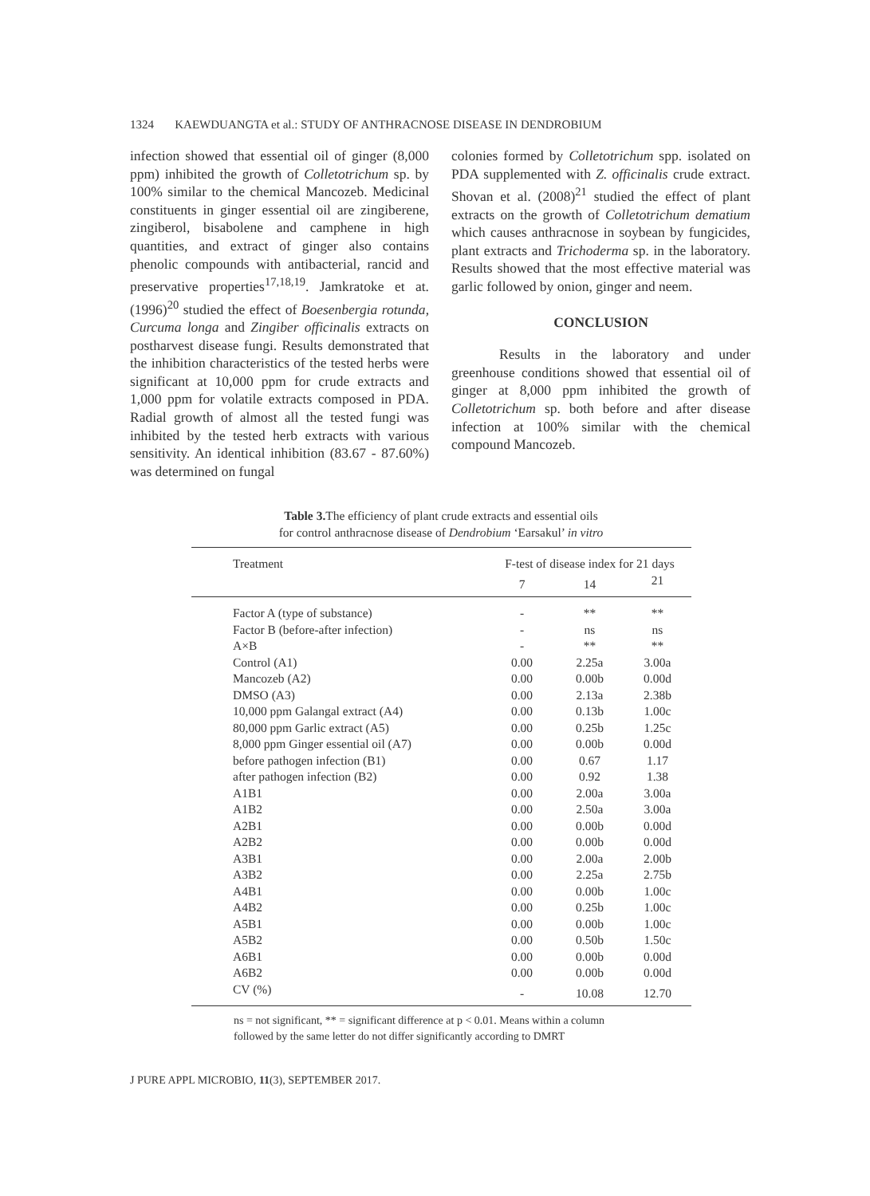1324 KAEWDUANGTA et al.: STUDY OF ANTHRACNOSE DISEASE IN DENDROBIUM
infection showed that essential oil of ginger (8,000 ppm) inhibited the growth of Colletotrichum sp. by 100% similar to the chemical Mancozeb. Medicinal constituents in ginger essential oil are zingiberene, zingiberol, bisabolene and camphene in high quantities, and extract of ginger also contains phenolic compounds with antibacterial, rancid and preservative properties<sup>17,18,19</sup>. Jamkratoke et at. (1996)<sup>20</sup> studied the effect of Boesenbergia rotunda, Curcuma longa and Zingiber officinalis extracts on postharvest disease fungi. Results demonstrated that the inhibition characteristics of the tested herbs were significant at 10,000 ppm for crude extracts and 1,000 ppm for volatile extracts composed in PDA. Radial growth of almost all the tested fungi was inhibited by the tested herb extracts with various sensitivity. An identical inhibition (83.67 - 87.60%) was determined on fungal
colonies formed by Colletotrichum spp. isolated on PDA supplemented with Z. officinalis crude extract. Shovan et al. (2008)<sup>21</sup> studied the effect of plant extracts on the growth of Colletotrichum dematium which causes anthracnose in soybean by fungicides, plant extracts and Trichoderma sp. in the laboratory. Results showed that the most effective material was garlic followed by onion, ginger and neem.
CONCLUSION
Results in the laboratory and under greenhouse conditions showed that essential oil of ginger at 8,000 ppm inhibited the growth of Colletotrichum sp. both before and after disease infection at 100% similar with the chemical compound Mancozeb.
Table 3. The efficiency of plant crude extracts and essential oils
for control anthracnose disease of Dendrobium ‘Earsakul’ in vitro
| Treatment | F-test of disease index for 21 days | | |
| --- | --- | --- | --- |
| | 7 | 14 | 21 |
| Factor A (type of substance) | - | ** | ** |
| Factor B (before-after infection) | - | ns | ns |
| A×B | - | ** | ** |
| Control (A1) | 0.00 | 2.25a | 3.00a |
| Mancozeb (A2) | 0.00 | 0.00b | 0.00d |
| DMSO (A3) | 0.00 | 2.13a | 2.38b |
| 10,000 ppm Galangal extract (A4) | 0.00 | 0.13b | 1.00c |
| 80,000 ppm Garlic extract (A5) | 0.00 | 0.25b | 1.25c |
| 8,000 ppm Ginger essential oil (A7) | 0.00 | 0.00b | 0.00d |
| before pathogen infection (B1) | 0.00 | 0.67 | 1.17 |
| after pathogen infection (B2) | 0.00 | 0.92 | 1.38 |
| A1B1 | 0.00 | 2.00a | 3.00a |
| A1B2 | 0.00 | 2.50a | 3.00a |
| A2B1 | 0.00 | 0.00b | 0.00d |
| A2B2 | 0.00 | 0.00b | 0.00d |
| A3B1 | 0.00 | 2.00a | 2.00b |
| A3B2 | 0.00 | 2.25a | 2.75b |
| A4B1 | 0.00 | 0.00b | 1.00c |
| A4B2 | 0.00 | 0.25b | 1.00c |
| A5B1 | 0.00 | 0.00b | 1.00c |
| A5B2 | 0.00 | 0.50b | 1.50c |
| A6B1 | 0.00 | 0.00b | 0.00d |
| A6B2 | 0.00 | 0.00b | 0.00d |
| CV (%) | - | 10.08 | 12.70 |
ns = not significant, ** = significant difference at p < 0.01. Means within a column
followed by the same letter do not differ significantly according to DMRT
J PURE APPL MICROBIO, 11(3), SEPTEMBER 2017.